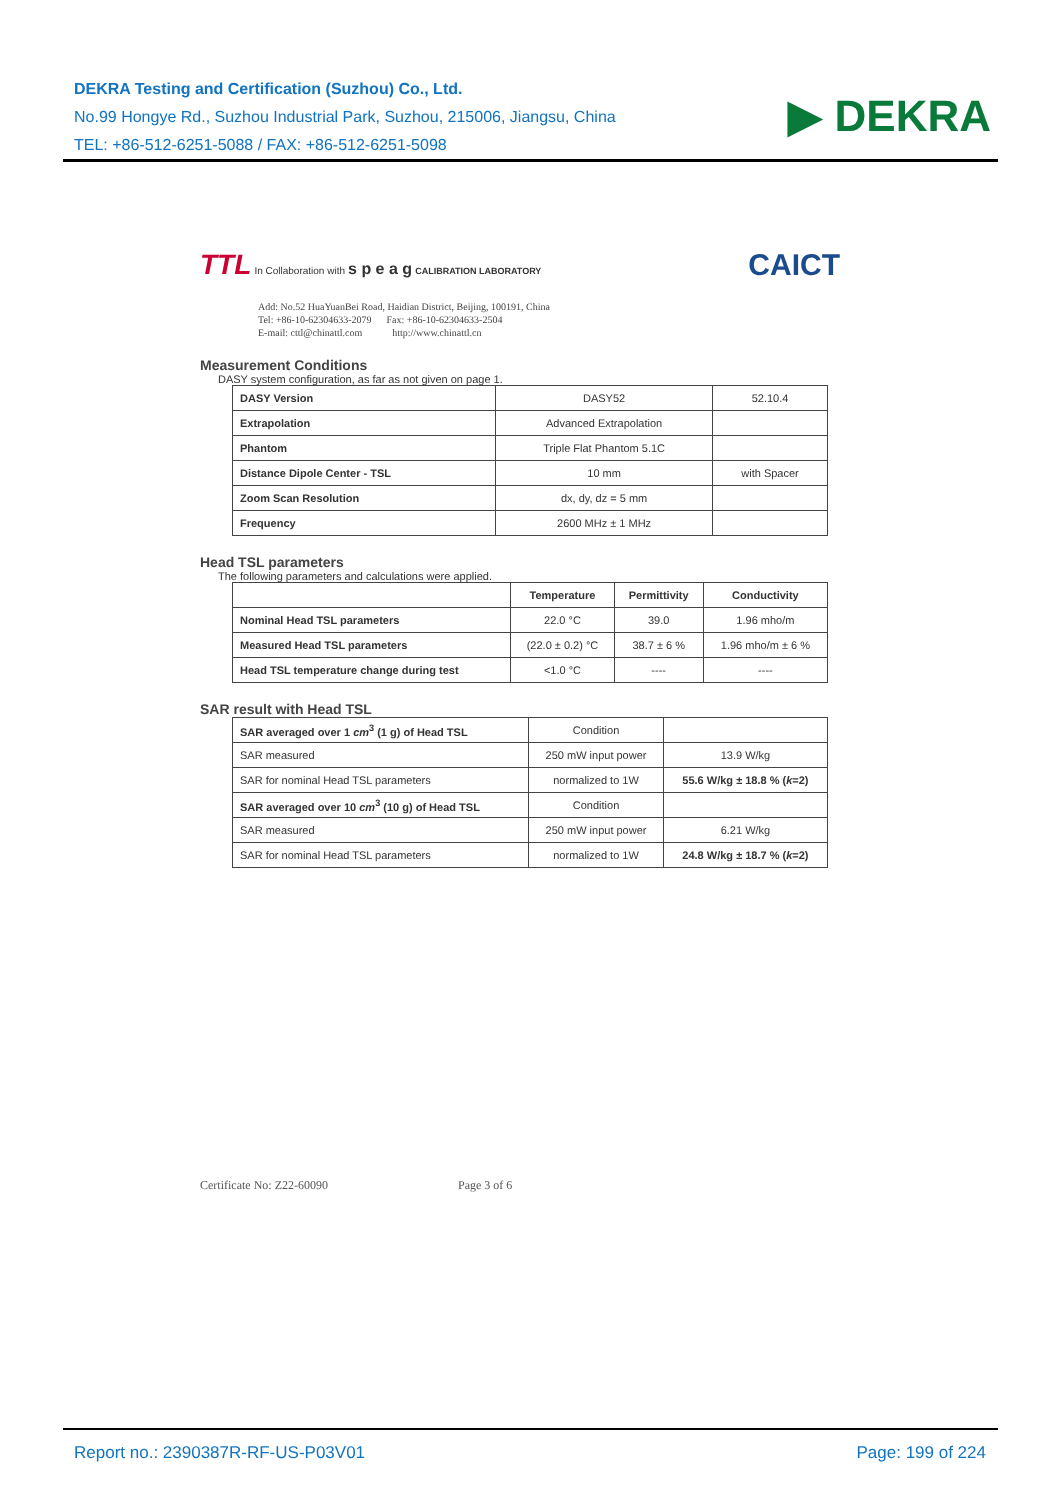DEKRA Testing and Certification (Suzhou) Co., Ltd.
No.99 Hongye Rd., Suzhou Industrial Park, Suzhou, 215006, Jiangsu, China
TEL: +86-512-6251-5088 / FAX: +86-512-6251-5098
▶ DEKRA
TTL In Collaboration with s p e a g CALIBRATION LABORATORY
CAICT
Add: No.52 HuaYuanBei Road, Haidian District, Beijing, 100191, China
Tel: +86-10-62304633-2079 Fax: +86-10-62304633-2504
E-mail: cttl@chinattl.com http://www.chinattl.cn
Measurement Conditions
DASY system configuration, as far as not given on page 1.
| DASY Version | DASY52 | 52.10.4 |
| Extrapolation | Advanced Extrapolation | |
| Phantom | Triple Flat Phantom 5.1C | |
| Distance Dipole Center - TSL | 10 mm | with Spacer |
| Zoom Scan Resolution | dx, dy, dz = 5 mm | |
| Frequency | 2600 MHz ± 1 MHz | |
Head TSL parameters
The following parameters and calculations were applied.
| | Temperature | Permittivity | Conductivity |
| --- | --- | --- | --- |
| Nominal Head TSL parameters | 22.0 °C | 39.0 | 1.96 mho/m |
| Measured Head TSL parameters | (22.0 ± 0.2) °C | 38.7 ± 6 % | 1.96 mho/m ± 6 % |
| Head TSL temperature change during test | <1.0 °C | ---- | ---- |
SAR result with Head TSL
| SAR averaged over 1 cm<sup>3</sup> (1 g) of Head TSL | Condition | |
| SAR measured | 250 mW input power | 13.9 W/kg |
| SAR for nominal Head TSL parameters | normalized to 1W | 55.6 W/kg ± 18.8 % ( k =2) |
| SAR averaged over 10 cm<sup>3</sup> (10 g) of Head TSL | Condition | |
| SAR measured | 250 mW input power | 6.21 W/kg |
| SAR for nominal Head TSL parameters | normalized to 1W | 24.8 W/kg ± 18.7 % ( k =2) |
Certificate No: Z22-60090 Page 3 of 6
Report no.: 2390387R-RF-US-P03V01 Page: 199 of 224